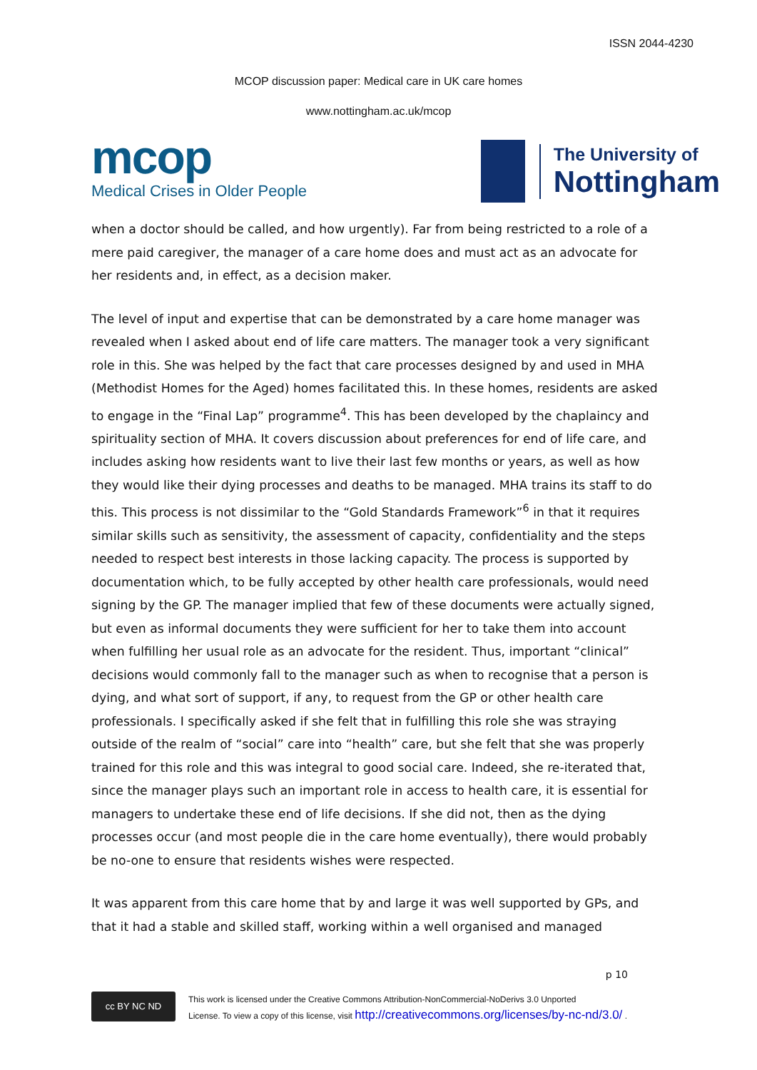ISSN 2044-4230
MCOP discussion paper: Medical care in UK care homes
www.nottingham.ac.uk/mcop
mcop
Medical Crises in Older People
The University of
Nottingham
when a doctor should be called, and how urgently). Far from being restricted to a role of a mere paid caregiver, the manager of a care home does and must act as an advocate for her residents and, in effect, as a decision maker.
The level of input and expertise that can be demonstrated by a care home manager was revealed when I asked about end of life care matters. The manager took a very significant role in this. She was helped by the fact that care processes designed by and used in MHA (Methodist Homes for the Aged) homes facilitated this. In these homes, residents are asked to engage in the “Final Lap” programme<sup>4</sup>. This has been developed by the chaplaincy and spirituality section of MHA. It covers discussion about preferences for end of life care, and includes asking how residents want to live their last few months or years, as well as how they would like their dying processes and deaths to be managed. MHA trains its staff to do this. This process is not dissimilar to the “Gold Standards Framework”<sup>6</sup> in that it requires similar skills such as sensitivity, the assessment of capacity, confidentiality and the steps needed to respect best interests in those lacking capacity. The process is supported by documentation which, to be fully accepted by other health care professionals, would need signing by the GP. The manager implied that few of these documents were actually signed, but even as informal documents they were sufficient for her to take them into account when fulfilling her usual role as an advocate for the resident. Thus, important “clinical” decisions would commonly fall to the manager such as when to recognise that a person is dying, and what sort of support, if any, to request from the GP or other health care professionals. I specifically asked if she felt that in fulfilling this role she was straying outside of the realm of “social” care into “health” care, but she felt that she was properly trained for this role and this was integral to good social care. Indeed, she re-iterated that, since the manager plays such an important role in access to health care, it is essential for managers to undertake these end of life decisions. If she did not, then as the dying processes occur (and most people die in the care home eventually), there would probably be no-one to ensure that residents wishes were respected.
It was apparent from this care home that by and large it was well supported by GPs, and that it had a stable and skilled staff, working within a well organised and managed
p 10
cc BY NC ND
This work is licensed under the Creative Commons Attribution-NonCommercial-NoDerivs 3.0 Unported
License. To view a copy of this license, visit http://creativecommons.org/licenses/by-nc-nd/3.0/ .